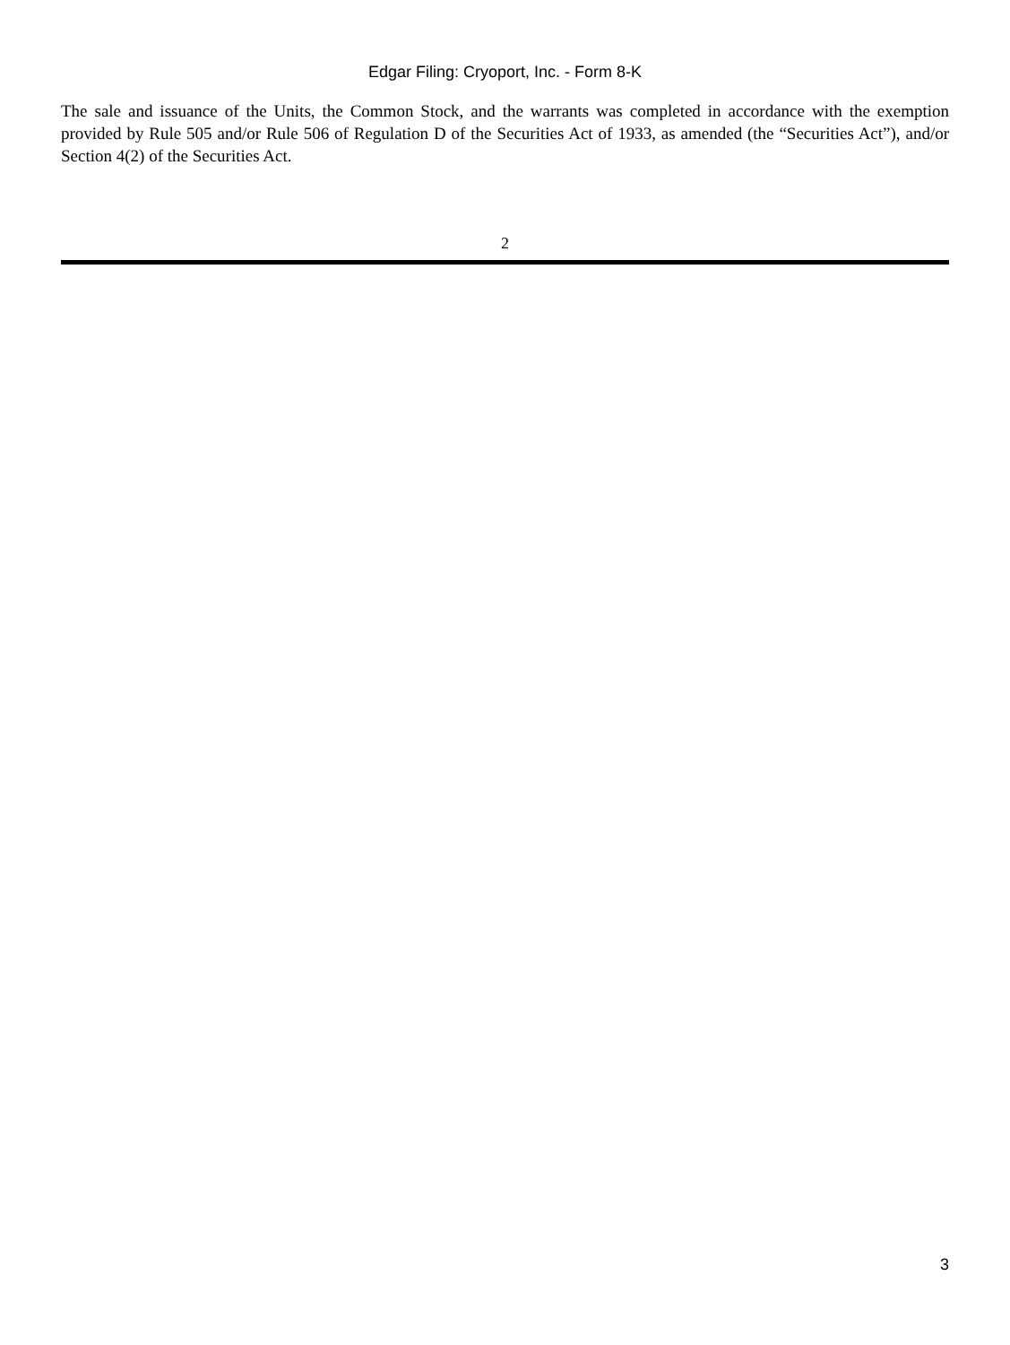Edgar Filing: Cryoport, Inc. - Form 8-K
The sale and issuance of the Units, the Common Stock, and the warrants was completed in accordance with the exemption provided by Rule 505 and/or Rule 506 of Regulation D of the Securities Act of 1933, as amended (the “Securities Act”), and/or Section 4(2) of the Securities Act.
2
3